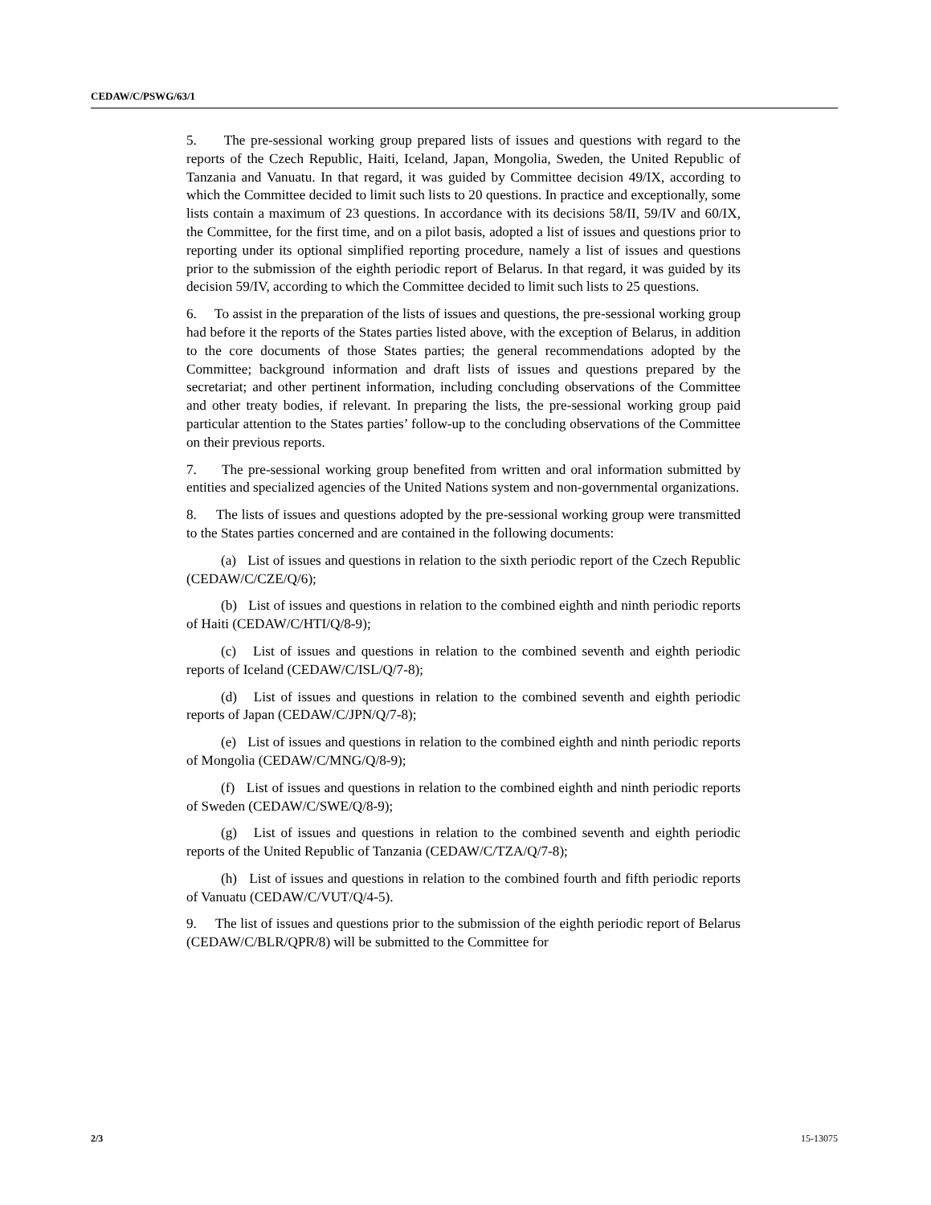CEDAW/C/PSWG/63/1
5. The pre-sessional working group prepared lists of issues and questions with regard to the reports of the Czech Republic, Haiti, Iceland, Japan, Mongolia, Sweden, the United Republic of Tanzania and Vanuatu. In that regard, it was guided by Committee decision 49/IX, according to which the Committee decided to limit such lists to 20 questions. In practice and exceptionally, some lists contain a maximum of 23 questions. In accordance with its decisions 58/II, 59/IV and 60/IX, the Committee, for the first time, and on a pilot basis, adopted a list of issues and questions prior to reporting under its optional simplified reporting procedure, namely a list of issues and questions prior to the submission of the eighth periodic report of Belarus. In that regard, it was guided by its decision 59/IV, according to which the Committee decided to limit such lists to 25 questions.
6. To assist in the preparation of the lists of issues and questions, the pre-sessional working group had before it the reports of the States parties listed above, with the exception of Belarus, in addition to the core documents of those States parties; the general recommendations adopted by the Committee; background information and draft lists of issues and questions prepared by the secretariat; and other pertinent information, including concluding observations of the Committee and other treaty bodies, if relevant. In preparing the lists, the pre-sessional working group paid particular attention to the States parties’ follow-up to the concluding observations of the Committee on their previous reports.
7. The pre-sessional working group benefited from written and oral information submitted by entities and specialized agencies of the United Nations system and non-governmental organizations.
8. The lists of issues and questions adopted by the pre-sessional working group were transmitted to the States parties concerned and are contained in the following documents:
(a) List of issues and questions in relation to the sixth periodic report of the Czech Republic (CEDAW/C/CZE/Q/6);
(b) List of issues and questions in relation to the combined eighth and ninth periodic reports of Haiti (CEDAW/C/HTI/Q/8-9);
(c) List of issues and questions in relation to the combined seventh and eighth periodic reports of Iceland (CEDAW/C/ISL/Q/7-8);
(d) List of issues and questions in relation to the combined seventh and eighth periodic reports of Japan (CEDAW/C/JPN/Q/7-8);
(e) List of issues and questions in relation to the combined eighth and ninth periodic reports of Mongolia (CEDAW/C/MNG/Q/8-9);
(f) List of issues and questions in relation to the combined eighth and ninth periodic reports of Sweden (CEDAW/C/SWE/Q/8-9);
(g) List of issues and questions in relation to the combined seventh and eighth periodic reports of the United Republic of Tanzania (CEDAW/C/TZA/Q/7-8);
(h) List of issues and questions in relation to the combined fourth and fifth periodic reports of Vanuatu (CEDAW/C/VUT/Q/4-5).
9. The list of issues and questions prior to the submission of the eighth periodic report of Belarus (CEDAW/C/BLR/QPR/8) will be submitted to the Committee for
2/3 15-13075